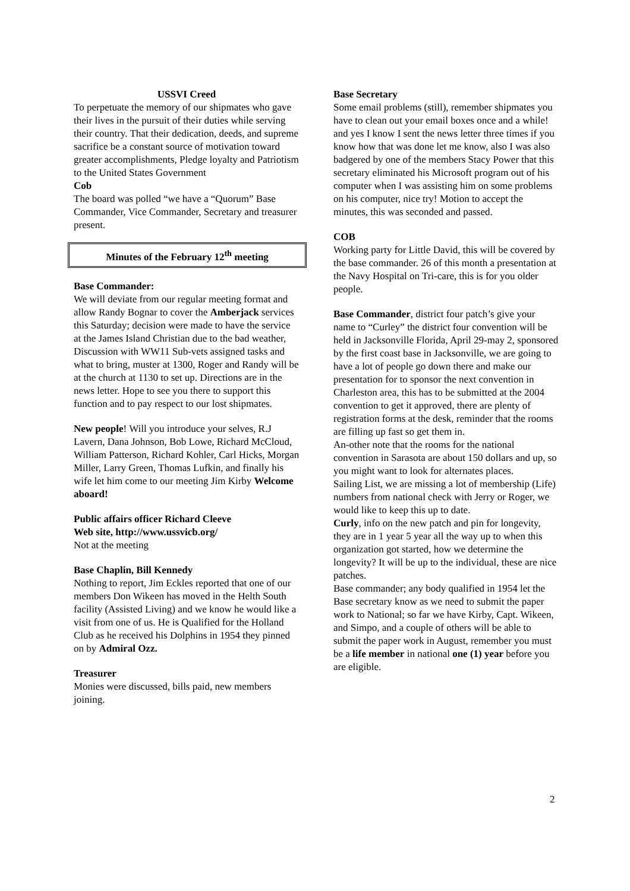USSVI Creed
To perpetuate the memory of our shipmates who gave their lives in the pursuit of their duties while serving their country. That their dedication, deeds, and supreme sacrifice be a constant source of motivation toward greater accomplishments, Pledge loyalty and Patriotism to the United States Government
Cob
The board was polled “we have a “Quorum” Base Commander, Vice Commander, Secretary and treasurer present.
Minutes of the February 12<sup>th</sup> meeting
Base Commander:
We will deviate from our regular meeting format and allow Randy Bognar to cover the Amberjack services this Saturday; decision were made to have the service at the James Island Christian due to the bad weather, Discussion with WW11 Sub-vets assigned tasks and what to bring, muster at 1300, Roger and Randy will be at the church at 1130 to set up. Directions are in the news letter. Hope to see you there to support this function and to pay respect to our lost shipmates.
New people! Will you introduce your selves, R.J Lavern, Dana Johnson, Bob Lowe, Richard McCloud, William Patterson, Richard Kohler, Carl Hicks, Morgan Miller, Larry Green, Thomas Lufkin, and finally his wife let him come to our meeting Jim Kirby Welcome aboard!
Public affairs officer Richard Cleeve
Web site, http://www.ussvicb.org/
Not at the meeting
Base Chaplin, Bill Kennedy
Nothing to report, Jim Eckles reported that one of our members Don Wikeen has moved in the Helth South facility (Assisted Living) and we know he would like a visit from one of us. He is Qualified for the Holland Club as he received his Dolphins in 1954 they pinned on by Admiral Ozz.
Treasurer
Monies were discussed, bills paid, new members joining.
Base Secretary
Some email problems (still), remember shipmates you have to clean out your email boxes once and a while! and yes I know I sent the news letter three times if you know how that was done let me know, also I was also badgered by one of the members Stacy Power that this secretary eliminated his Microsoft program out of his computer when I was assisting him on some problems on his computer, nice try! Motion to accept the minutes, this was seconded and passed.
COB
Working party for Little David, this will be covered by the base commander. 26 of this month a presentation at the Navy Hospital on Tri-care, this is for you older people.
Base Commander, district four patch’s give your name to “Curley” the district four convention will be held in Jacksonville Florida, April 29-may 2, sponsored by the first coast base in Jacksonville, we are going to have a lot of people go down there and make our presentation for to sponsor the next convention in Charleston area, this has to be submitted at the 2004 convention to get it approved, there are plenty of registration forms at the desk, reminder that the rooms are filling up fast so get them in.
An-other note that the rooms for the national convention in Sarasota are about 150 dollars and up, so you might want to look for alternates places.
Sailing List, we are missing a lot of membership (Life) numbers from national check with Jerry or Roger, we would like to keep this up to date.
Curly, info on the new patch and pin for longevity, they are in 1 year 5 year all the way up to when this organization got started, how we determine the longevity? It will be up to the individual, these are nice patches.
Base commander; any body qualified in 1954 let the Base secretary know as we need to submit the paper work to National; so far we have Kirby, Capt. Wikeen, and Simpo, and a couple of others will be able to submit the paper work in August, remember you must be a life member in national one (1) year before you are eligible.
2